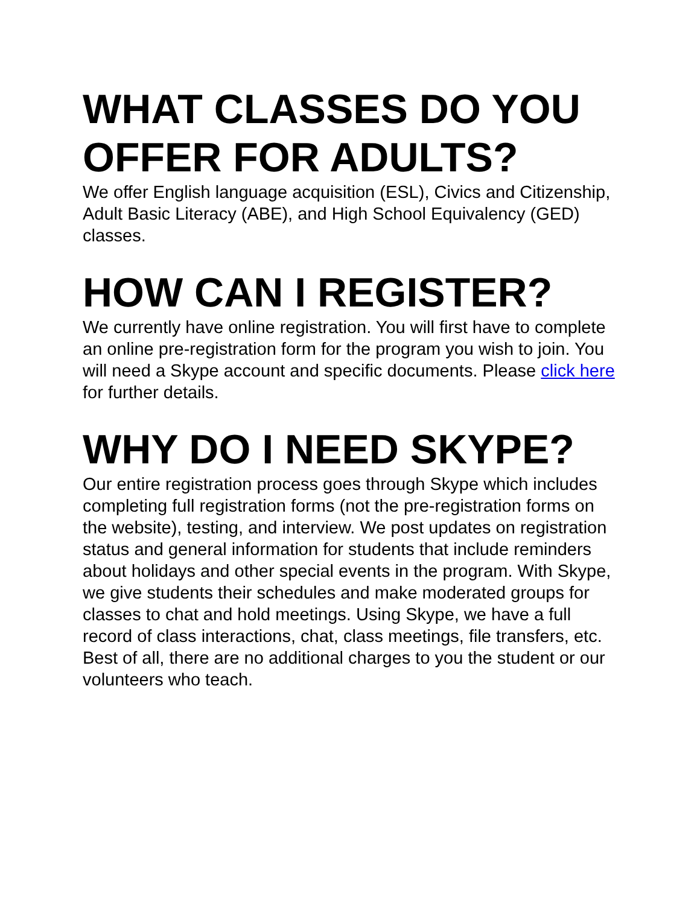WHAT CLASSES DO YOU OFFER FOR ADULTS?
We offer English language acquisition (ESL), Civics and Citizenship, Adult Basic Literacy (ABE), and High School Equivalency (GED) classes.
HOW CAN I REGISTER?
We currently have online registration. You will first have to complete an online pre-registration form for the program you wish to join. You will need a Skype account and specific documents. Please click here for further details.
WHY DO I NEED SKYPE?
Our entire registration process goes through Skype which includes completing full registration forms (not the pre-registration forms on the website), testing, and interview. We post updates on registration status and general information for students that include reminders about holidays and other special events in the program. With Skype, we give students their schedules and make moderated groups for classes to chat and hold meetings. Using Skype, we have a full record of class interactions, chat, class meetings, file transfers, etc. Best of all, there are no additional charges to you the student or our volunteers who teach.